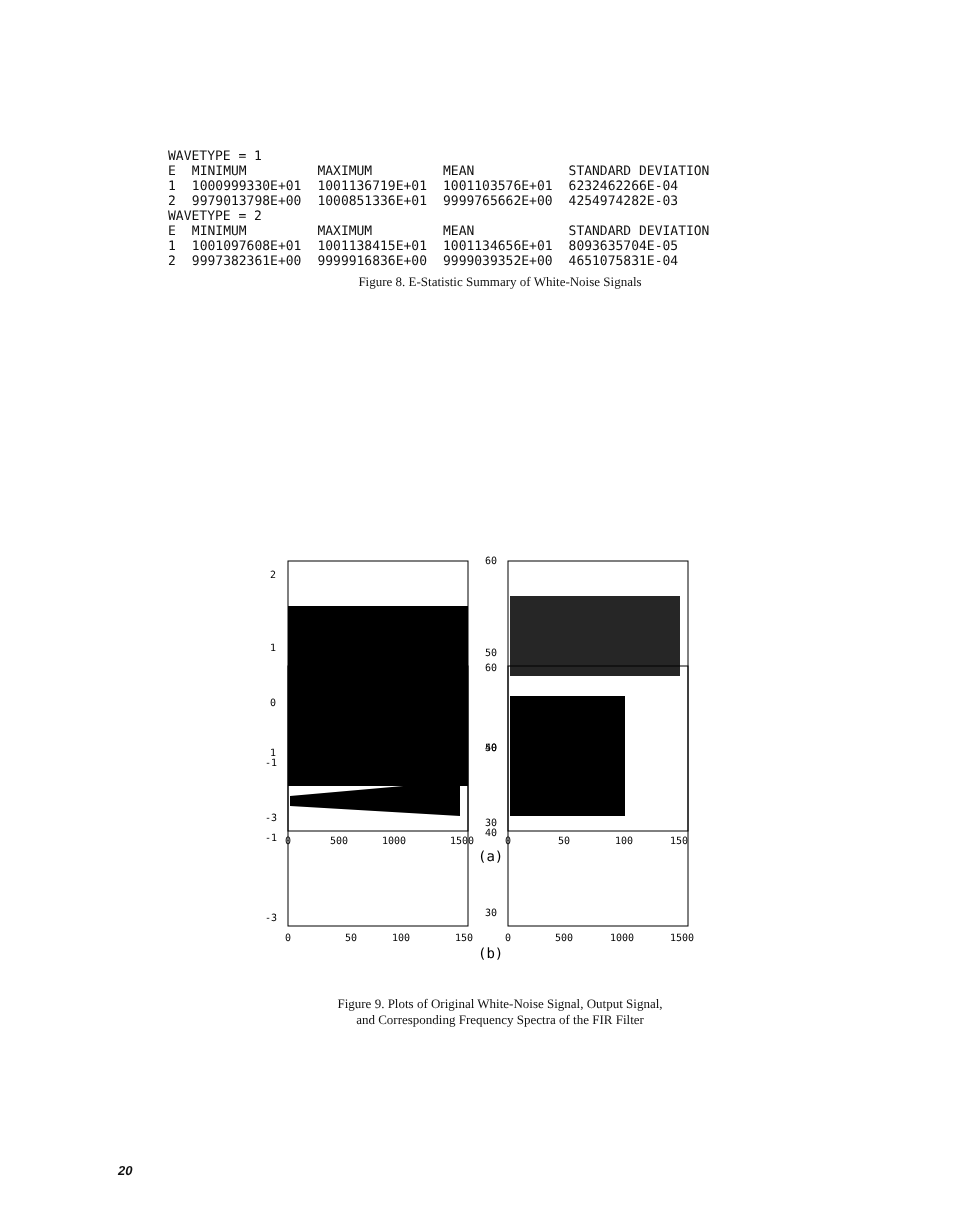| WAVETYPE = 1 | | | | |
| E | MINIMUM | MAXIMUM | MEAN | STANDARD DEVIATION |
| 1 | 1000999330E+01 | 1001136719E+01 | 1001103576E+01 | 6232462266E-04 |
| 2 | 9979013798E+00 | 1000851336E+01 | 9999765662E+00 | 4254974282E-03 |
| WAVETYPE = 2 | | | | |
| E | MINIMUM | MAXIMUM | MEAN | STANDARD DEVIATION |
| 1 | 1001097608E+01 | 1001138415E+01 | 1001134656E+01 | 8093635704E-05 |
| 2 | 9997382361E+00 | 9999916836E+00 | 9999039352E+00 | 4651075831E-04 |
Figure 8. E-Statistic Summary of White-Noise Signals
2
1
0
-1
-3
0
500
1000
1500
60
50
40
30
0
50
100
150
(a)
1
-1
-3
0
50
100
150
60
50
40
30
0
500
1000
1500
(b)
Figure 9. Plots of Original White-Noise Signal, Output Signal,
and Corresponding Frequency Spectra of the FIR Filter
20